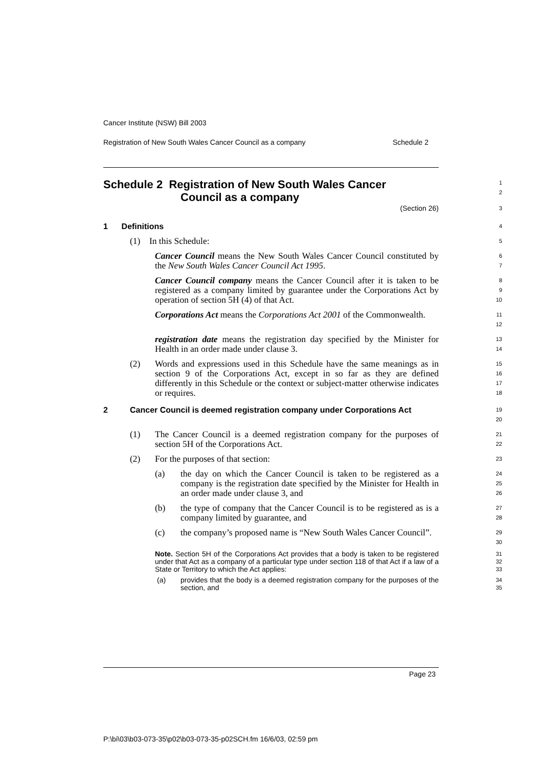Cancer Institute (NSW) Bill 2003
Registration of New South Wales Cancer Council as a company Schedule 2
Schedule 2 Registration of New South Wales Cancer
Council as a company
1
2
(Section 26)
3
1 Definitions
4
(1) In this Schedule:
5
Cancer Council means the New South Wales Cancer Council constituted by the New South Wales Cancer Council Act 1995.
6
7
Cancer Council company means the Cancer Council after it is taken to be registered as a company limited by guarantee under the Corporations Act by operation of section 5H (4) of that Act.
8
9
10
Corporations Act means the Corporations Act 2001 of the Commonwealth.
11
12
registration date means the registration day specified by the Minister for Health in an order made under clause 3.
13
14
(2) Words and expressions used in this Schedule have the same meanings as in section 9 of the Corporations Act, except in so far as they are defined differently in this Schedule or the context or subject-matter otherwise indicates or requires.
15
16
17
18
2 Cancer Council is deemed registration company under Corporations Act
19
20
(1) The Cancer Council is a deemed registration company for the purposes of section 5H of the Corporations Act.
21
22
(2) For the purposes of that section:
23
(a) the day on which the Cancer Council is taken to be registered as a company is the registration date specified by the Minister for Health in an order made under clause 3, and
24
25
26
(b) the type of company that the Cancer Council is to be registered as is a company limited by guarantee, and
27
28
(c) the company’s proposed name is “New South Wales Cancer Council”.
29
30
Note. Section 5H of the Corporations Act provides that a body is taken to be registered under that Act as a company of a particular type under section 118 of that Act if a law of a State or Territory to which the Act applies:
31
32
33
(a) provides that the body is a deemed registration company for the purposes of the section, and
34
35
Page 23
P:\bi\03\b03-073-35\p02\b03-073-35-p02SCH.fm 16/6/03, 02:59 pm